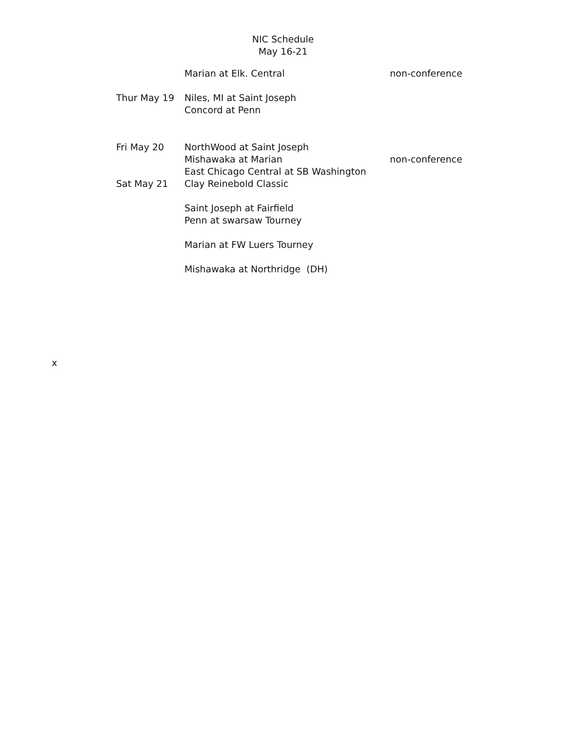NIC Schedule
May 16-21
| | Marian at Elk. Central | non-conference |
| Thur May 19 | Niles, MI at Saint Joseph | |
| | Concord at Penn | |
| Fri May 20 | NorthWood at Saint Joseph | |
| | Mishawaka at Marian | non-conference |
| | East Chicago Central at SB Washington | |
| Sat May 21 | Clay Reinebold Classic | |
| | Saint Joseph at Fairfield | |
| | Penn at swarsaw Tourney | |
| | Marian at FW Luers Tourney | |
| | Mishawaka at Northridge (DH) | |
x